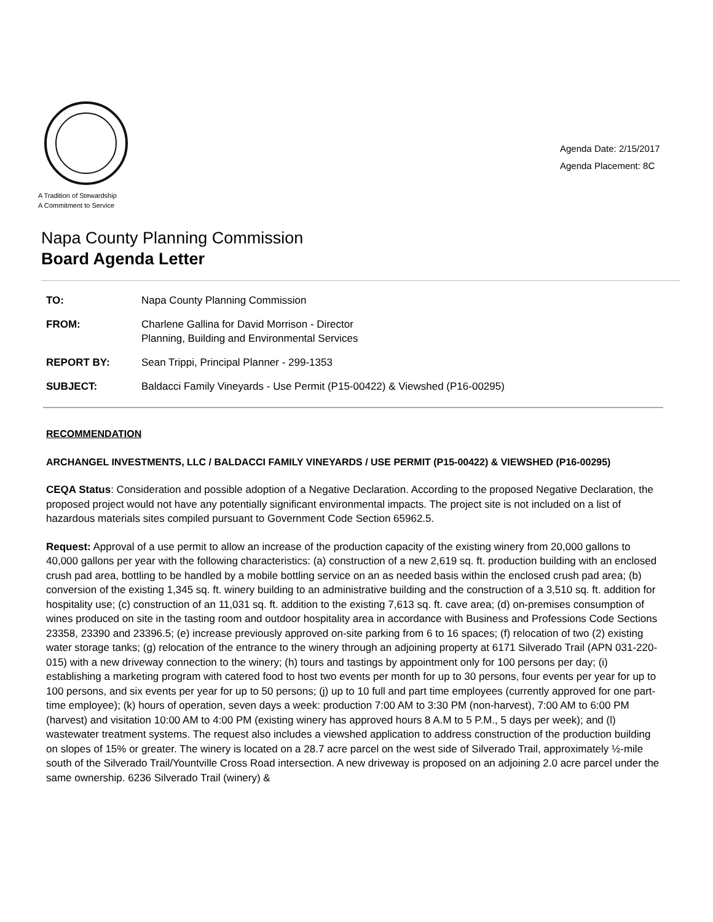A Tradition of Stewardship
A Commitment to Service
Agenda Date: 2/15/2017
Agenda Placement: 8C
Napa County Planning Commission
Board Agenda Letter
| TO: | Napa County Planning Commission |
| FROM: | Charlene Gallina for David Morrison - Director Planning, Building and Environmental Services |
| REPORT BY: | Sean Trippi, Principal Planner - 299-1353 |
| SUBJECT: | Baldacci Family Vineyards - Use Permit (P15-00422) & Viewshed (P16-00295) |
RECOMMENDATION
ARCHANGEL INVESTMENTS, LLC / BALDACCI FAMILY VINEYARDS / USE PERMIT (P15-00422) & VIEWSHED (P16-00295)
CEQA Status: Consideration and possible adoption of a Negative Declaration. According to the proposed Negative Declaration, the proposed project would not have any potentially significant environmental impacts. The project site is not included on a list of hazardous materials sites compiled pursuant to Government Code Section 65962.5.
Request: Approval of a use permit to allow an increase of the production capacity of the existing winery from 20,000 gallons to 40,000 gallons per year with the following characteristics: (a) construction of a new 2,619 sq. ft. production building with an enclosed crush pad area, bottling to be handled by a mobile bottling service on an as needed basis within the enclosed crush pad area; (b) conversion of the existing 1,345 sq. ft. winery building to an administrative building and the construction of a 3,510 sq. ft. addition for hospitality use; (c) construction of an 11,031 sq. ft. addition to the existing 7,613 sq. ft. cave area; (d) on-premises consumption of wines produced on site in the tasting room and outdoor hospitality area in accordance with Business and Professions Code Sections 23358, 23390 and 23396.5; (e) increase previously approved on-site parking from 6 to 16 spaces; (f) relocation of two (2) existing water storage tanks; (g) relocation of the entrance to the winery through an adjoining property at 6171 Silverado Trail (APN 031-220-015) with a new driveway connection to the winery; (h) tours and tastings by appointment only for 100 persons per day; (i) establishing a marketing program with catered food to host two events per month for up to 30 persons, four events per year for up to 100 persons, and six events per year for up to 50 persons; (j) up to 10 full and part time employees (currently approved for one part-time employee); (k) hours of operation, seven days a week: production 7:00 AM to 3:30 PM (non-harvest), 7:00 AM to 6:00 PM (harvest) and visitation 10:00 AM to 4:00 PM (existing winery has approved hours 8 A.M to 5 P.M., 5 days per week); and (l) wastewater treatment systems. The request also includes a viewshed application to address construction of the production building on slopes of 15% or greater. The winery is located on a 28.7 acre parcel on the west side of Silverado Trail, approximately ½-mile south of the Silverado Trail/Yountville Cross Road intersection. A new driveway is proposed on an adjoining 2.0 acre parcel under the same ownership. 6236 Silverado Trail (winery) &